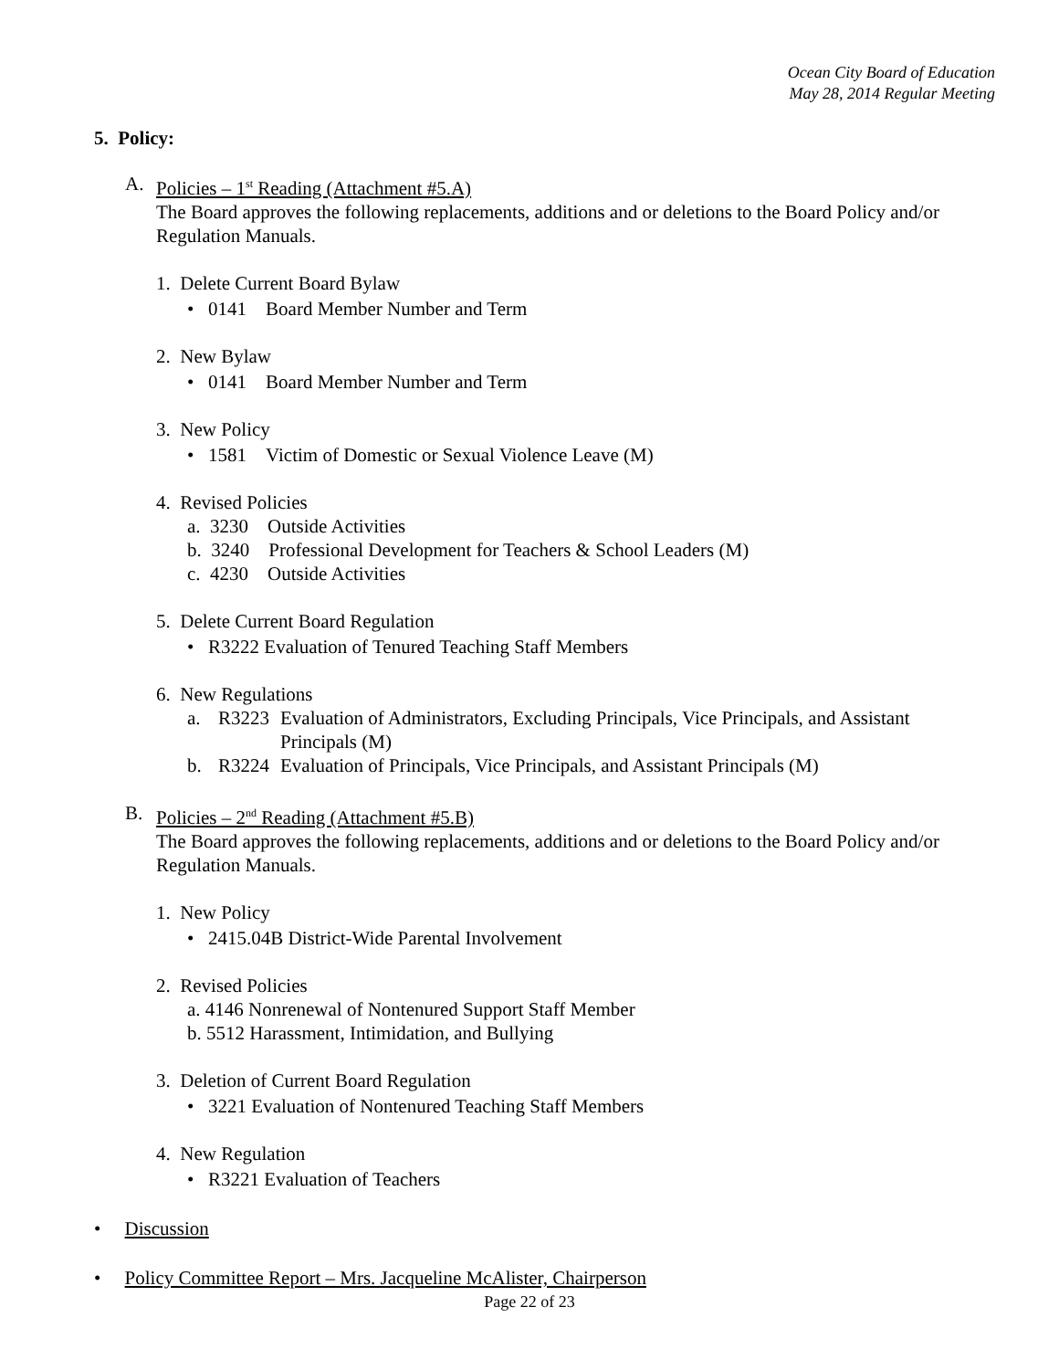Ocean City Board of Education
May 28, 2014 Regular Meeting
5. Policy:
A. Policies – 1<sup>st</sup> Reading (Attachment #5.A)
The Board approves the following replacements, additions and or deletions to the Board Policy and/or Regulation Manuals.
1. Delete Current Board Bylaw
• 0141 Board Member Number and Term
2. New Bylaw
• 0141 Board Member Number and Term
3. New Policy
• 1581 Victim of Domestic or Sexual Violence Leave (M)
4. Revised Policies
a. 3230 Outside Activities
b. 3240 Professional Development for Teachers & School Leaders (M)
c. 4230 Outside Activities
5. Delete Current Board Regulation
• R3222 Evaluation of Tenured Teaching Staff Members
6. New Regulations
a. R3223 Evaluation of Administrators, Excluding Principals, Vice Principals, and Assistant Principals (M)
b. R3224 Evaluation of Principals, Vice Principals, and Assistant Principals (M)
B. Policies – 2<sup>nd</sup> Reading (Attachment #5.B)
The Board approves the following replacements, additions and or deletions to the Board Policy and/or Regulation Manuals.
1. New Policy
• 2415.04B District-Wide Parental Involvement
2. Revised Policies
a. 4146 Nonrenewal of Nontenured Support Staff Member
b. 5512 Harassment, Intimidation, and Bullying
3. Deletion of Current Board Regulation
• 3221 Evaluation of Nontenured Teaching Staff Members
4. New Regulation
• R3221 Evaluation of Teachers
• Discussion
• Policy Committee Report – Mrs. Jacqueline McAlister, Chairperson
Page 22 of 23